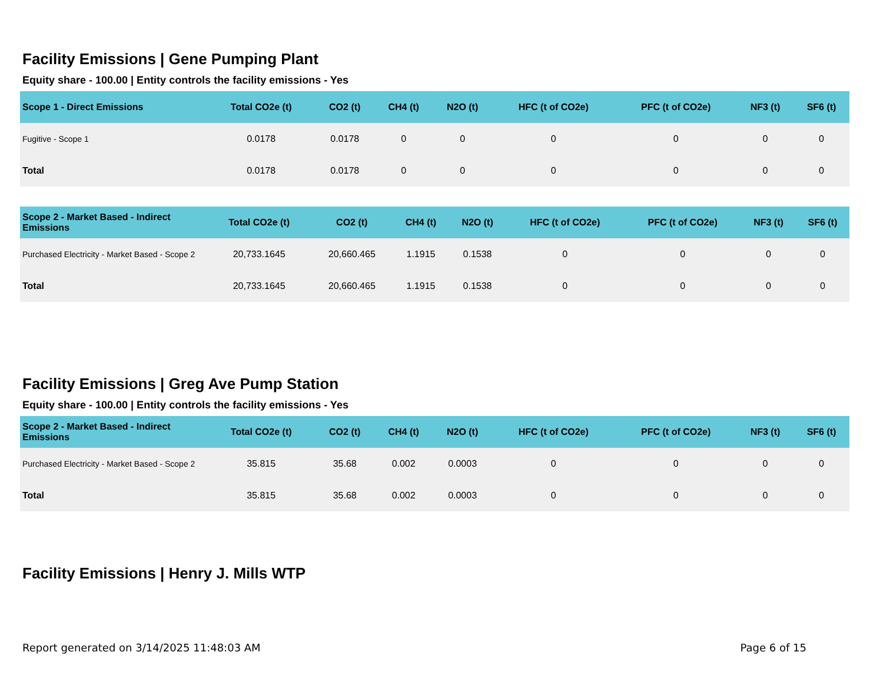Facility Emissions | Gene Pumping Plant
Equity share - 100.00 | Entity controls the facility emissions - Yes
| Scope 1 - Direct Emissions | Total CO2e (t) | CO2 (t) | CH4 (t) | N2O (t) | HFC (t of CO2e) | PFC (t of CO2e) | NF3 (t) | SF6 (t) |
| --- | --- | --- | --- | --- | --- | --- | --- | --- |
| Fugitive - Scope 1 | 0.0178 | 0.0178 | 0 | 0 | 0 | 0 | 0 | 0 |
| Total | 0.0178 | 0.0178 | 0 | 0 | 0 | 0 | 0 | 0 |
| Scope 2 - Market Based - Indirect Emissions | Total CO2e (t) | CO2 (t) | CH4 (t) | N2O (t) | HFC (t of CO2e) | PFC (t of CO2e) | NF3 (t) | SF6 (t) |
| --- | --- | --- | --- | --- | --- | --- | --- | --- |
| Purchased Electricity - Market Based - Scope 2 | 20,733.1645 | 20,660.465 | 1.1915 | 0.1538 | 0 | 0 | 0 | 0 |
| Total | 20,733.1645 | 20,660.465 | 1.1915 | 0.1538 | 0 | 0 | 0 | 0 |
Facility Emissions | Greg Ave Pump Station
Equity share - 100.00 | Entity controls the facility emissions - Yes
| Scope 2 - Market Based - Indirect Emissions | Total CO2e (t) | CO2 (t) | CH4 (t) | N2O (t) | HFC (t of CO2e) | PFC (t of CO2e) | NF3 (t) | SF6 (t) |
| --- | --- | --- | --- | --- | --- | --- | --- | --- |
| Purchased Electricity - Market Based - Scope 2 | 35.815 | 35.68 | 0.002 | 0.0003 | 0 | 0 | 0 | 0 |
| Total | 35.815 | 35.68 | 0.002 | 0.0003 | 0 | 0 | 0 | 0 |
Facility Emissions | Henry J. Mills WTP
Report generated on 3/14/2025 11:48:03 AM Page 6 of 15